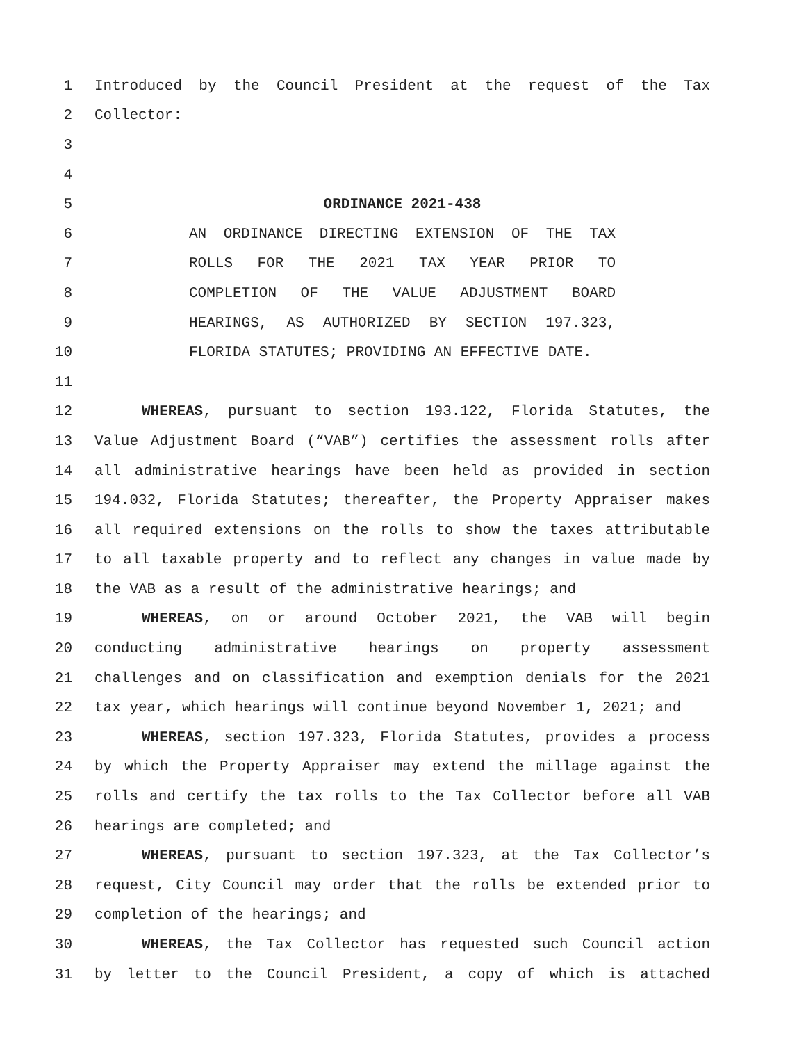1 Introduced by the Council President at the request of the Tax
2 Collector:
3
4
5 ORDINANCE 2021-438
6 AN ORDINANCE DIRECTING EXTENSION OF THE TAX
7 ROLLS FOR THE 2021 TAX YEAR PRIOR TO
8 COMPLETION OF THE VALUE ADJUSTMENT BOARD
9 HEARINGS, AS AUTHORIZED BY SECTION 197.323,
10 FLORIDA STATUTES; PROVIDING AN EFFECTIVE DATE.
11
12 WHEREAS, pursuant to section 193.122, Florida Statutes, the
13 Value Adjustment Board (“VAB”) certifies the assessment rolls after
14 all administrative hearings have been held as provided in section
15 194.032, Florida Statutes; thereafter, the Property Appraiser makes
16 all required extensions on the rolls to show the taxes attributable
17 to all taxable property and to reflect any changes in value made by
18 the VAB as a result of the administrative hearings; and
19 WHEREAS, on or around October 2021, the VAB will begin
20 conducting administrative hearings on property assessment
21 challenges and on classification and exemption denials for the 2021
22 tax year, which hearings will continue beyond November 1, 2021; and
23 WHEREAS, section 197.323, Florida Statutes, provides a process
24 by which the Property Appraiser may extend the millage against the
25 rolls and certify the tax rolls to the Tax Collector before all VAB
26 hearings are completed; and
27 WHEREAS, pursuant to section 197.323, at the Tax Collector’s
28 request, City Council may order that the rolls be extended prior to
29 completion of the hearings; and
30 WHEREAS, the Tax Collector has requested such Council action
31 by letter to the Council President, a copy of which is attached